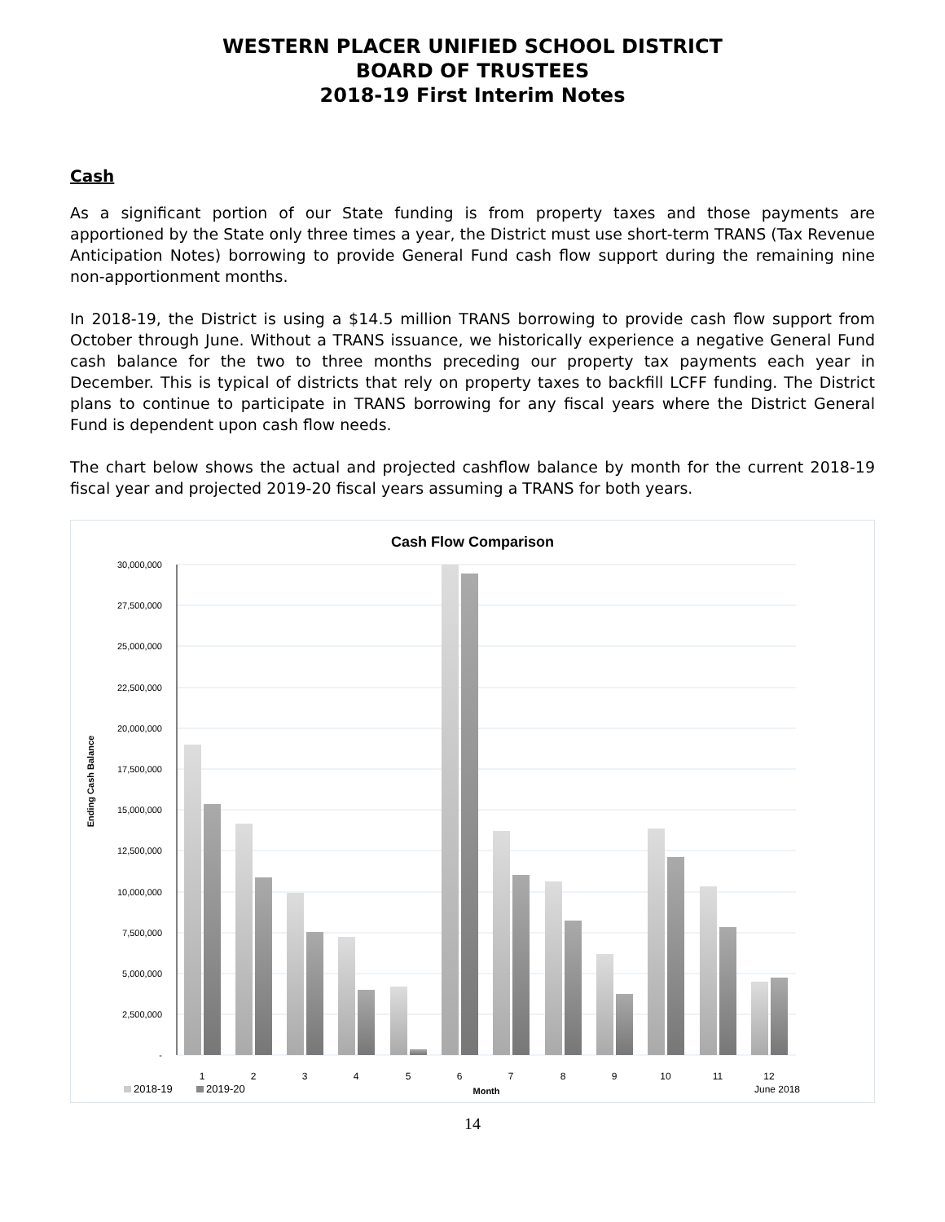WESTERN PLACER UNIFIED SCHOOL DISTRICT
BOARD OF TRUSTEES
2018-19 First Interim Notes
Cash
As a significant portion of our State funding is from property taxes and those payments are apportioned by the State only three times a year, the District must use short-term TRANS (Tax Revenue Anticipation Notes) borrowing to provide General Fund cash flow support during the remaining nine non-apportionment months.
In 2018-19, the District is using a $14.5 million TRANS borrowing to provide cash flow support from October through June. Without a TRANS issuance, we historically experience a negative General Fund cash balance for the two to three months preceding our property tax payments each year in December. This is typical of districts that rely on property taxes to backfill LCFF funding. The District plans to continue to participate in TRANS borrowing for any fiscal years where the District General Fund is dependent upon cash flow needs.
The chart below shows the actual and projected cashflow balance by month for the current 2018-19 fiscal year and projected 2019-20 fiscal years assuming a TRANS for both years.
Cash Flow Comparison
30,000,000
27,500,000
25,000,000
22,500,000
20,000,000
17,500,000
15,000,000
12,500,000
10,000,000
7,500,000
5,000,000
2,500,000
-
Ending Cash Balance
1
2
3
4
5
6
7
8
9
10
11
12
June 2018
Month
2018-19
2019-20
14